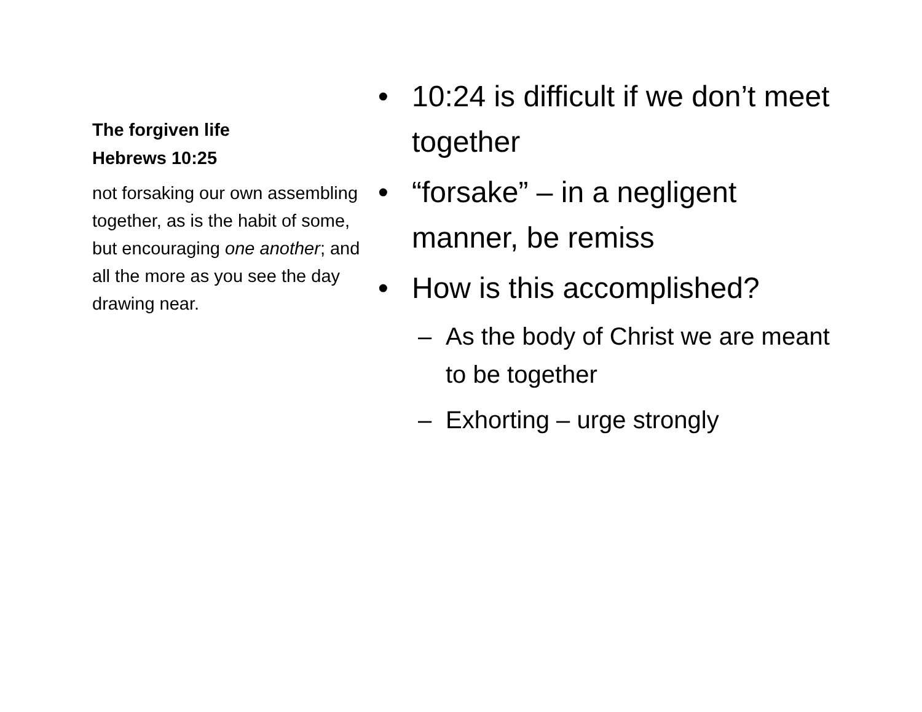The forgiven life
Hebrews 10:25
not forsaking our own assembling together, as is the habit of some, but encouraging one another; and all the more as you see the day drawing near.
• 10:24 is difficult if we don’t meet together
• “forsake” – in a negligent manner, be remiss
• How is this accomplished?
– As the body of Christ we are meant to be together
– Exhorting – urge strongly